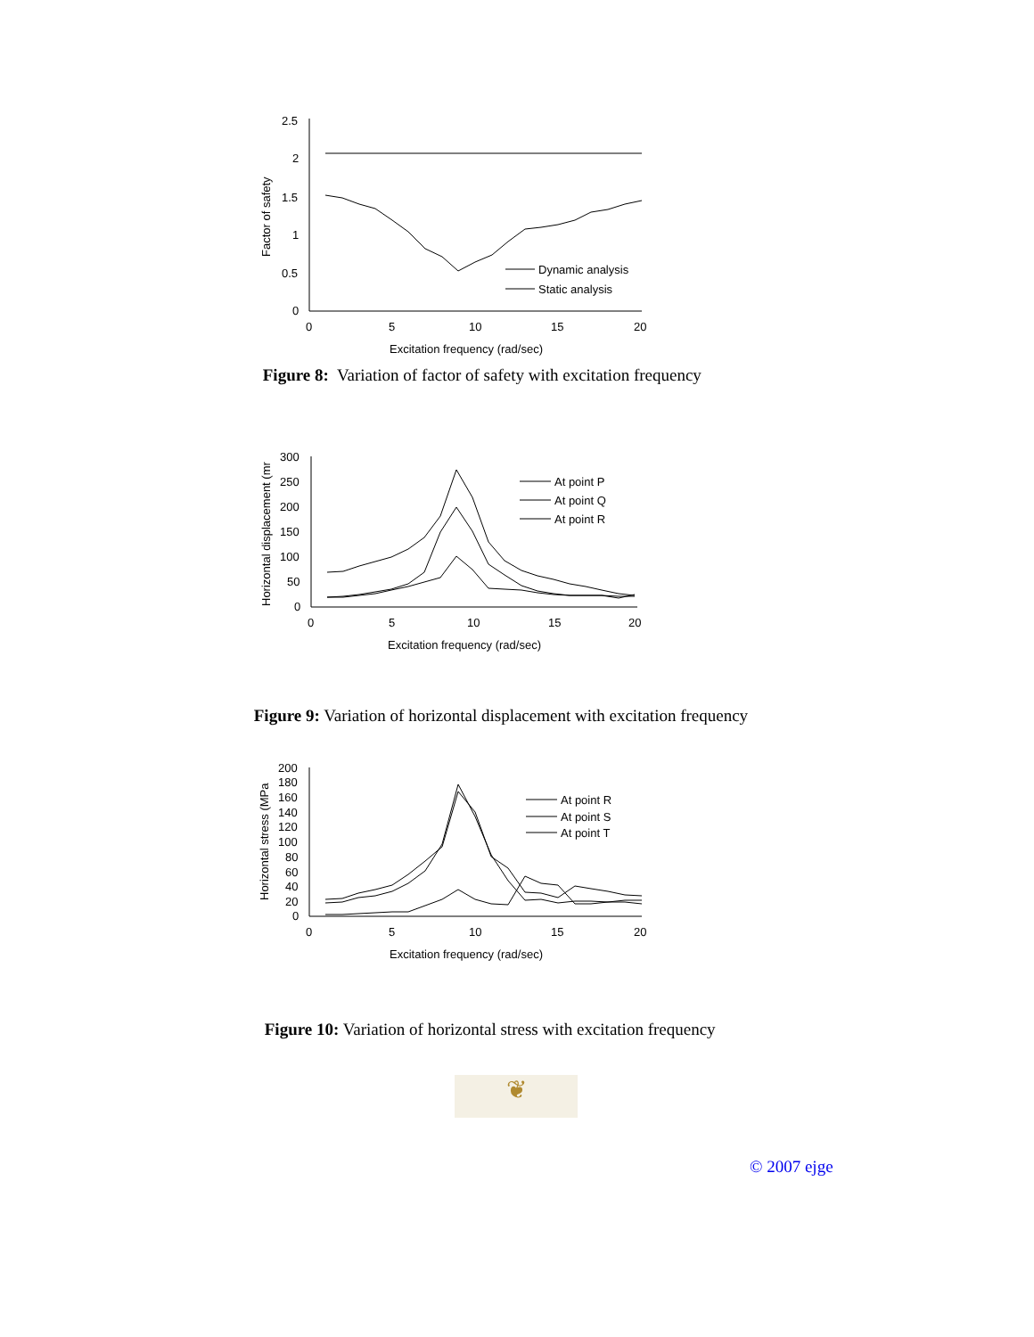2.5
2
1.5
1
0.5
0
0
5
10
15
20
Excitation frequency (rad/sec)
Factor of safety
Dynamic analysis
Static analysis
Figure 8: Variation of factor of safety with excitation frequency
300
250
200
150
100
50
0
0
5
10
15
20
Excitation frequency (rad/sec)
Horizontal displacement (mr
At point P
At point Q
At point R
Figure 9: Variation of horizontal displacement with excitation frequency
200
180
160
140
120
100
80
60
40
20
0
0
5
10
15
20
Excitation frequency (rad/sec)
Horizontal stress (MPa
At point R
At point S
At point T
Figure 10: Variation of horizontal stress with excitation frequency
❦
© 2007 ejge